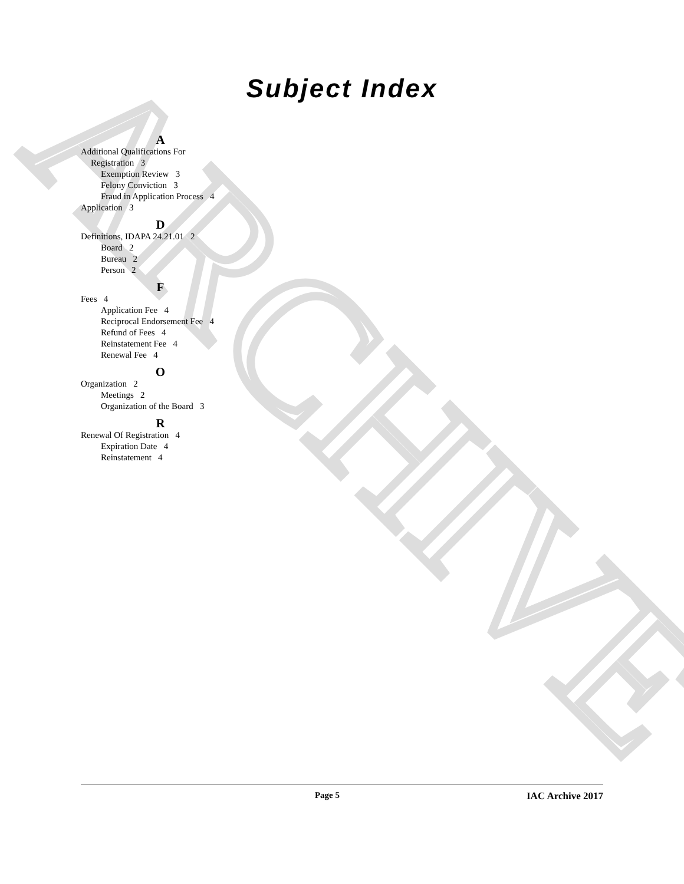ARCHIVE
Subject Index
A
Additional Qualifications For
Registration 3
Exemption Review 3
Felony Conviction 3
Fraud in Application Process 4
Application 3
D
Definitions, IDAPA 24.21.01 2
Board 2
Bureau 2
Person 2
F
Fees 4
Application Fee 4
Reciprocal Endorsement Fee 4
Refund of Fees 4
Reinstatement Fee 4
Renewal Fee 4
O
Organization 2
Meetings 2
Organization of the Board 3
R
Renewal Of Registration 4
Expiration Date 4
Reinstatement 4
Page 5 IAC Archive 2017